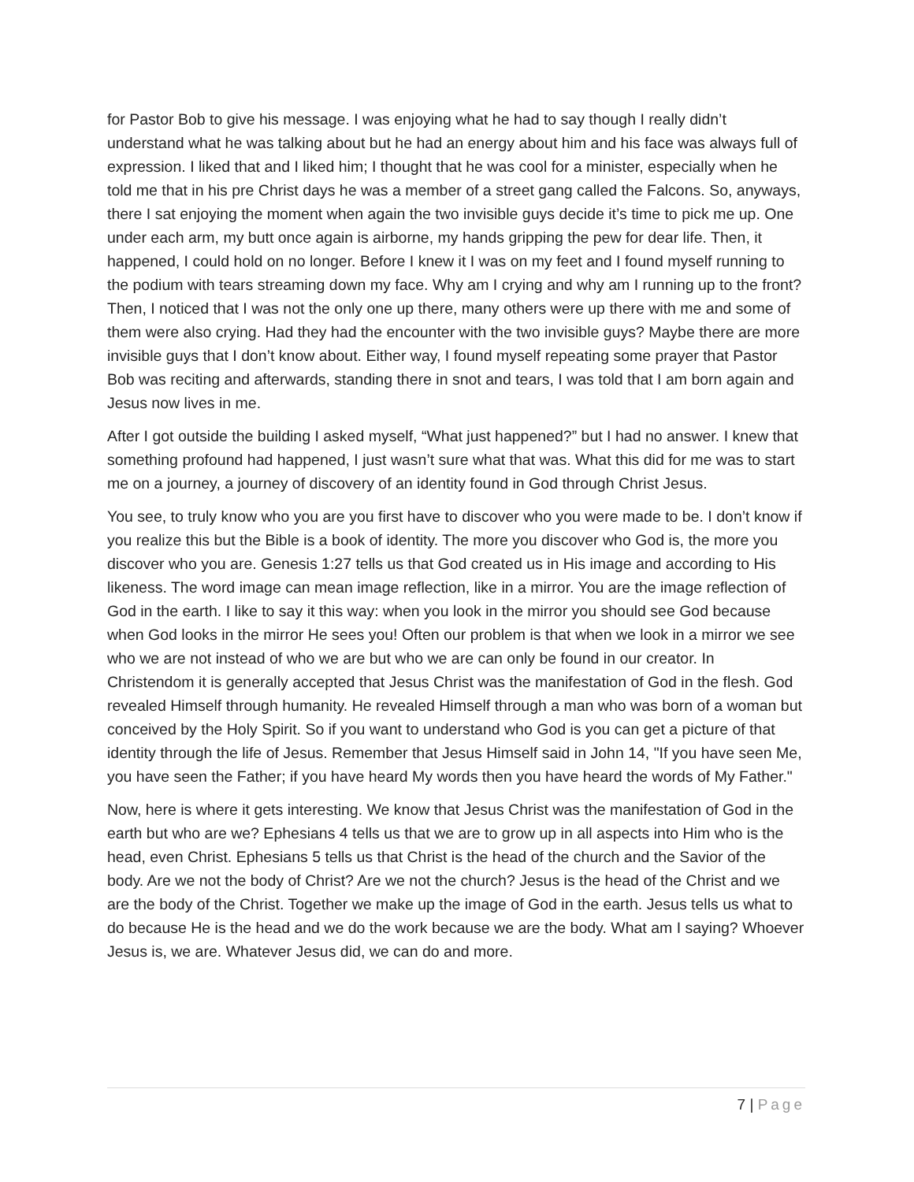for Pastor Bob to give his message. I was enjoying what he had to say though I really didn’t understand what he was talking about but he had an energy about him and his face was always full of expression. I liked that and I liked him; I thought that he was cool for a minister, especially when he told me that in his pre Christ days he was a member of a street gang called the Falcons. So, anyways, there I sat enjoying the moment when again the two invisible guys decide it’s time to pick me up. One under each arm, my butt once again is airborne, my hands gripping the pew for dear life. Then, it happened, I could hold on no longer. Before I knew it I was on my feet and I found myself running to the podium with tears streaming down my face. Why am I crying and why am I running up to the front? Then, I noticed that I was not the only one up there, many others were up there with me and some of them were also crying. Had they had the encounter with the two invisible guys? Maybe there are more invisible guys that I don’t know about. Either way, I found myself repeating some prayer that Pastor Bob was reciting and afterwards, standing there in snot and tears, I was told that I am born again and Jesus now lives in me.
After I got outside the building I asked myself, “What just happened?” but I had no answer. I knew that something profound had happened, I just wasn’t sure what that was. What this did for me was to start me on a journey, a journey of discovery of an identity found in God through Christ Jesus.
You see, to truly know who you are you first have to discover who you were made to be. I don’t know if you realize this but the Bible is a book of identity. The more you discover who God is, the more you discover who you are. Genesis 1:27 tells us that God created us in His image and according to His likeness. The word image can mean image reflection, like in a mirror. You are the image reflection of God in the earth. I like to say it this way: when you look in the mirror you should see God because when God looks in the mirror He sees you! Often our problem is that when we look in a mirror we see who we are not instead of who we are but who we are can only be found in our creator. In Christendom it is generally accepted that Jesus Christ was the manifestation of God in the flesh. God revealed Himself through humanity. He revealed Himself through a man who was born of a woman but conceived by the Holy Spirit. So if you want to understand who God is you can get a picture of that identity through the life of Jesus. Remember that Jesus Himself said in John 14, "If you have seen Me, you have seen the Father; if you have heard My words then you have heard the words of My Father."
Now, here is where it gets interesting. We know that Jesus Christ was the manifestation of God in the earth but who are we? Ephesians 4 tells us that we are to grow up in all aspects into Him who is the head, even Christ. Ephesians 5 tells us that Christ is the head of the church and the Savior of the body. Are we not the body of Christ? Are we not the church? Jesus is the head of the Christ and we are the body of the Christ. Together we make up the image of God in the earth. Jesus tells us what to do because He is the head and we do the work because we are the body. What am I saying? Whoever Jesus is, we are. Whatever Jesus did, we can do and more.
7 | Page